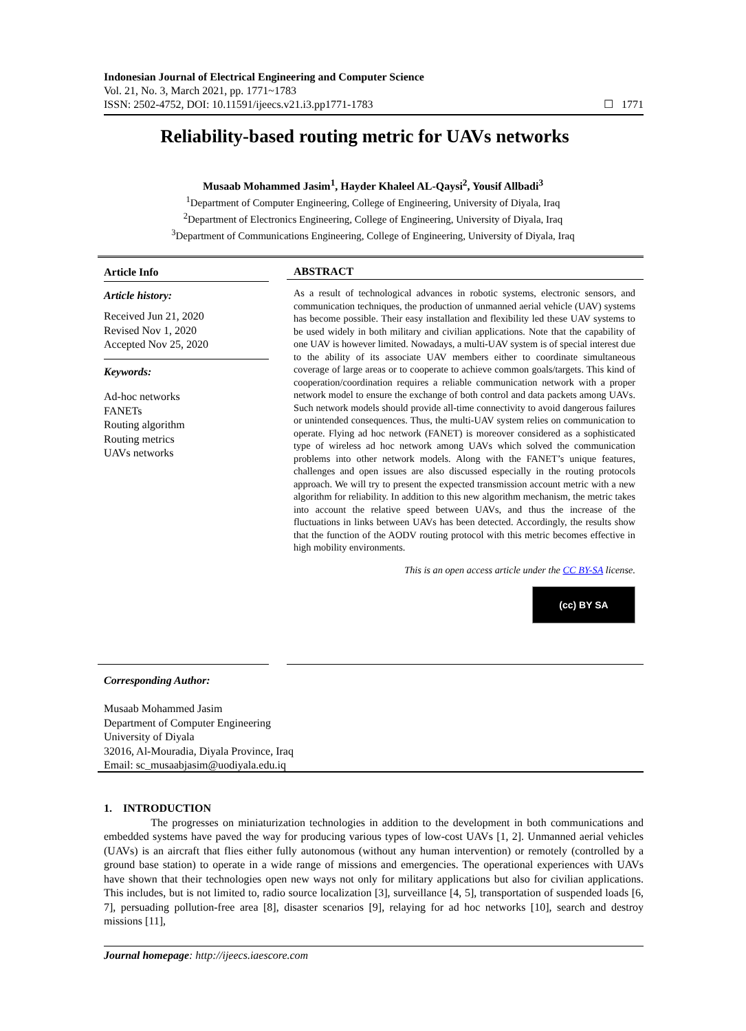Indonesian Journal of Electrical Engineering and Computer Science
Vol. 21, No. 3, March 2021, pp. 1771~1783
ISSN: 2502-4752, DOI: 10.11591/ijeecs.v21.i3.pp1771-1783
☐ 1771
Reliability-based routing metric for UAVs networks
Musaab Mohammed Jasim<sup>1</sup>, Hayder Khaleel AL-Qaysi<sup>2</sup>, Yousif Allbadi<sup>3</sup>
<sup>1</sup> Department of Computer Engineering, College of Engineering, University of Diyala, Iraq
<sup>2</sup> Department of Electronics Engineering, College of Engineering, University of Diyala, Iraq
<sup>3</sup> Department of Communications Engineering, College of Engineering, University of Diyala, Iraq
Article Info
Article history:
Received Jun 21, 2020
Revised Nov 1, 2020
Accepted Nov 25, 2020
Keywords:
Ad-hoc networks
FANETs
Routing algorithm
Routing metrics
UAVs networks
ABSTRACT
As a result of technological advances in robotic systems, electronic sensors, and communication techniques, the production of unmanned aerial vehicle (UAV) systems has become possible. Their easy installation and flexibility led these UAV systems to be used widely in both military and civilian applications. Note that the capability of one UAV is however limited. Nowadays, a multi-UAV system is of special interest due to the ability of its associate UAV members either to coordinate simultaneous coverage of large areas or to cooperate to achieve common goals/targets. This kind of cooperation/coordination requires a reliable communication network with a proper network model to ensure the exchange of both control and data packets among UAVs. Such network models should provide all-time connectivity to avoid dangerous failures or unintended consequences. Thus, the multi-UAV system relies on communication to operate. Flying ad hoc network (FANET) is moreover considered as a sophisticated type of wireless ad hoc network among UAVs which solved the communication problems into other network models. Along with the FANET’s unique features, challenges and open issues are also discussed especially in the routing protocols approach. We will try to present the expected transmission account metric with a new algorithm for reliability. In addition to this new algorithm mechanism, the metric takes into account the relative speed between UAVs, and thus the increase of the fluctuations in links between UAVs has been detected. Accordingly, the results show that the function of the AODV routing protocol with this metric becomes effective in high mobility environments.
This is an open access article under the CC BY-SA license.
(cc) BY SA
Corresponding Author:
Musaab Mohammed Jasim
Department of Computer Engineering
University of Diyala
32016, Al-Mouradia, Diyala Province, Iraq
Email: sc_musaabjasim@uodiyala.edu.iq
1. INTRODUCTION
The progresses on miniaturization technologies in addition to the development in both communications and embedded systems have paved the way for producing various types of low-cost UAVs [1, 2]. Unmanned aerial vehicles (UAVs) is an aircraft that flies either fully autonomous (without any human intervention) or remotely (controlled by a ground base station) to operate in a wide range of missions and emergencies. The operational experiences with UAVs have shown that their technologies open new ways not only for military applications but also for civilian applications. This includes, but is not limited to, radio source localization [3], surveillance [4, 5], transportation of suspended loads [6, 7], persuading pollution-free area [8], disaster scenarios [9], relaying for ad hoc networks [10], search and destroy missions [11],
Journal homepage: http://ijeecs.iaescore.com